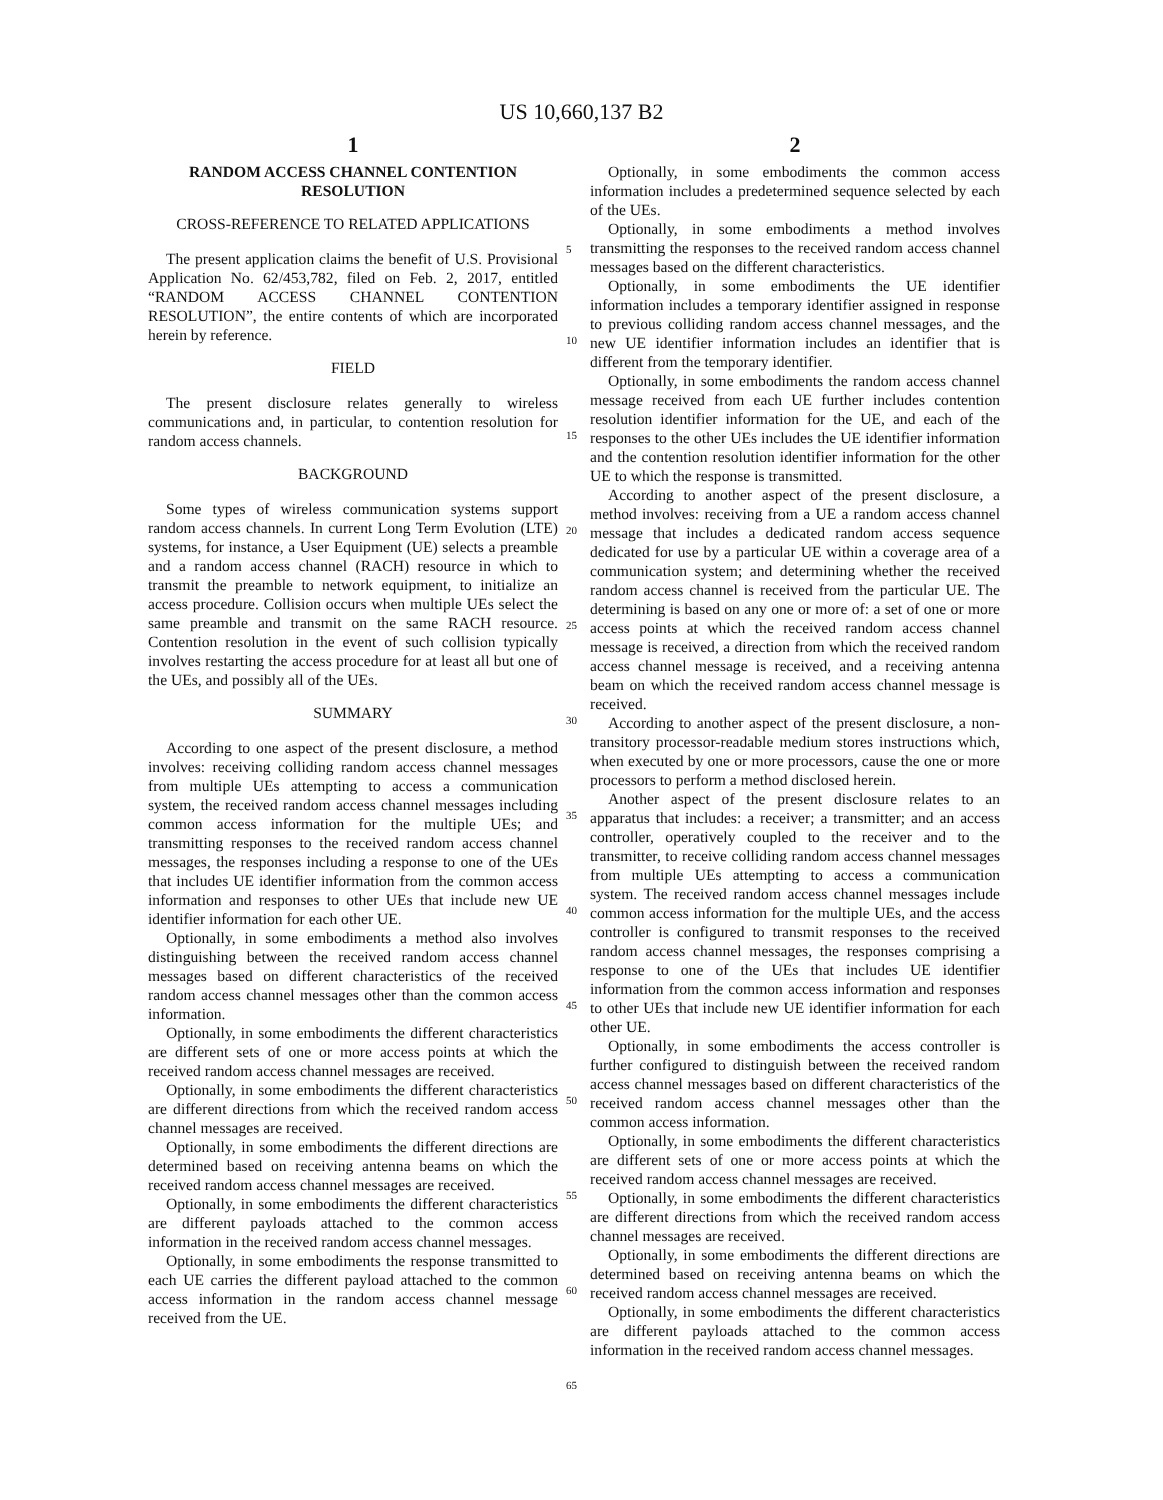US 10,660,137 B2
1
RANDOM ACCESS CHANNEL CONTENTION RESOLUTION
CROSS-REFERENCE TO RELATED APPLICATIONS
The present application claims the benefit of U.S. Provisional Application No. 62/453,782, filed on Feb. 2, 2017, entitled “RANDOM ACCESS CHANNEL CONTENTION RESOLUTION”, the entire contents of which are incorporated herein by reference.
FIELD
The present disclosure relates generally to wireless communications and, in particular, to contention resolution for random access channels.
BACKGROUND
Some types of wireless communication systems support random access channels. In current Long Term Evolution (LTE) systems, for instance, a User Equipment (UE) selects a preamble and a random access channel (RACH) resource in which to transmit the preamble to network equipment, to initialize an access procedure. Collision occurs when multiple UEs select the same preamble and transmit on the same RACH resource. Contention resolution in the event of such collision typically involves restarting the access procedure for at least all but one of the UEs, and possibly all of the UEs.
SUMMARY
According to one aspect of the present disclosure, a method involves: receiving colliding random access channel messages from multiple UEs attempting to access a communication system, the received random access channel messages including common access information for the multiple UEs; and transmitting responses to the received random access channel messages, the responses including a response to one of the UEs that includes UE identifier information from the common access information and responses to other UEs that include new UE identifier information for each other UE.
Optionally, in some embodiments a method also involves distinguishing between the received random access channel messages based on different characteristics of the received random access channel messages other than the common access information.
Optionally, in some embodiments the different characteristics are different sets of one or more access points at which the received random access channel messages are received.
Optionally, in some embodiments the different characteristics are different directions from which the received random access channel messages are received.
Optionally, in some embodiments the different directions are determined based on receiving antenna beams on which the received random access channel messages are received.
Optionally, in some embodiments the different characteristics are different payloads attached to the common access information in the received random access channel messages.
Optionally, in some embodiments the response transmitted to each UE carries the different payload attached to the common access information in the random access channel message received from the UE.
2
Optionally, in some embodiments the common access information includes a predetermined sequence selected by each of the UEs.
Optionally, in some embodiments a method involves transmitting the responses to the received random access channel messages based on the different characteristics.
Optionally, in some embodiments the UE identifier information includes a temporary identifier assigned in response to previous colliding random access channel messages, and the new UE identifier information includes an identifier that is different from the temporary identifier.
Optionally, in some embodiments the random access channel message received from each UE further includes contention resolution identifier information for the UE, and each of the responses to the other UEs includes the UE identifier information and the contention resolution identifier information for the other UE to which the response is transmitted.
According to another aspect of the present disclosure, a method involves: receiving from a UE a random access channel message that includes a dedicated random access sequence dedicated for use by a particular UE within a coverage area of a communication system; and determining whether the received random access channel is received from the particular UE. The determining is based on any one or more of: a set of one or more access points at which the received random access channel message is received, a direction from which the received random access channel message is received, and a receiving antenna beam on which the received random access channel message is received.
According to another aspect of the present disclosure, a non-transitory processor-readable medium stores instructions which, when executed by one or more processors, cause the one or more processors to perform a method disclosed herein.
Another aspect of the present disclosure relates to an apparatus that includes: a receiver; a transmitter; and an access controller, operatively coupled to the receiver and to the transmitter, to receive colliding random access channel messages from multiple UEs attempting to access a communication system. The received random access channel messages include common access information for the multiple UEs, and the access controller is configured to transmit responses to the received random access channel messages, the responses comprising a response to one of the UEs that includes UE identifier information from the common access information and responses to other UEs that include new UE identifier information for each other UE.
Optionally, in some embodiments the access controller is further configured to distinguish between the received random access channel messages based on different characteristics of the received random access channel messages other than the common access information.
Optionally, in some embodiments the different characteristics are different sets of one or more access points at which the received random access channel messages are received.
Optionally, in some embodiments the different characteristics are different directions from which the received random access channel messages are received.
Optionally, in some embodiments the different directions are determined based on receiving antenna beams on which the received random access channel messages are received.
Optionally, in some embodiments the different characteristics are different payloads attached to the common access information in the received random access channel messages.
5
10
15
20
25
30
35
40
45
50
55
60
65